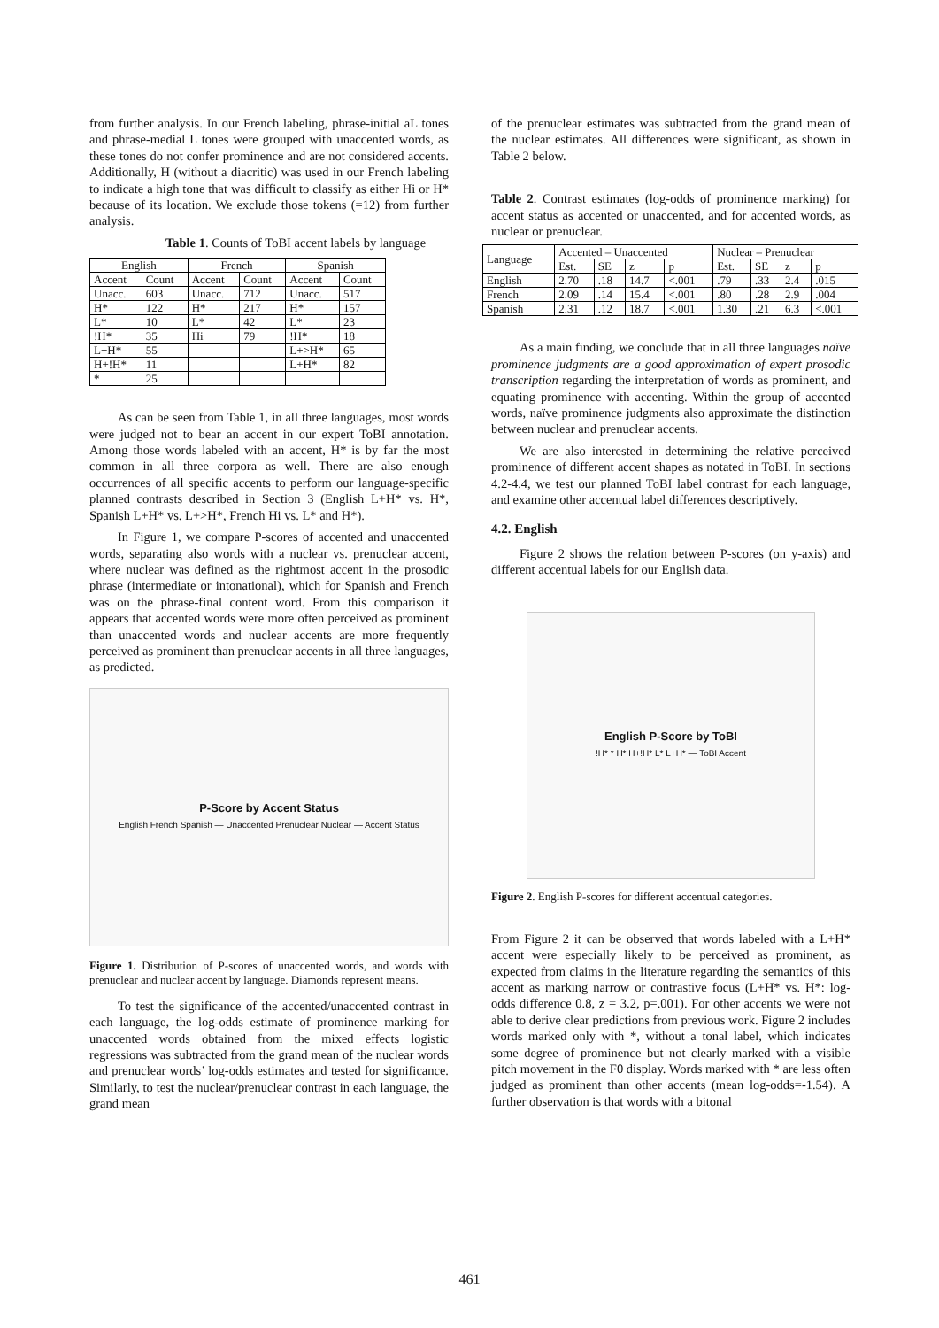from further analysis. In our French labeling, phrase-initial aL tones and phrase-medial L tones were grouped with unaccented words, as these tones do not confer prominence and are not considered accents. Additionally, H (without a diacritic) was used in our French labeling to indicate a high tone that was difficult to classify as either Hi or H* because of its location. We exclude those tokens (=12) from further analysis.
Table 1. Counts of ToBI accent labels by language
| English | | French | | Spanish | |
| --- | --- | --- | --- | --- | --- |
| Accent | Count | Accent | Count | Accent | Count |
| Unacc. | 603 | Unacc. | 712 | Unacc. | 517 |
| H* | 122 | H* | 217 | H* | 157 |
| L* | 10 | L* | 42 | L* | 23 |
| !H* | 35 | Hi | 79 | !H* | 18 |
| L+H* | 55 | | | L+>H* | 65 |
| H+!H* | 11 | | | L+H* | 82 |
| * | 25 | | | | |
As can be seen from Table 1, in all three languages, most words were judged not to bear an accent in our expert ToBI annotation. Among those words labeled with an accent, H* is by far the most common in all three corpora as well. There are also enough occurrences of all specific accents to perform our language-specific planned contrasts described in Section 3 (English L+H* vs. H*, Spanish L+H* vs. L+>H*, French Hi vs. L* and H*).
In Figure 1, we compare P-scores of accented and unaccented words, separating also words with a nuclear vs. prenuclear accent, where nuclear was defined as the rightmost accent in the prosodic phrase (intermediate or intonational), which for Spanish and French was on the phrase-final content word. From this comparison it appears that accented words were more often perceived as prominent than unaccented words and nuclear accents are more frequently perceived as prominent than prenuclear accents in all three languages, as predicted.
P-Score by Accent Status
English French Spanish — Unaccented Prenuclear Nuclear — Accent Status
Figure 1. Distribution of P-scores of unaccented words, and words with prenuclear and nuclear accent by language. Diamonds represent means.
To test the significance of the accented/unaccented contrast in each language, the log-odds estimate of prominence marking for unaccented words obtained from the mixed effects logistic regressions was subtracted from the grand mean of the nuclear words and prenuclear words’ log-odds estimates and tested for significance. Similarly, to test the nuclear/prenuclear contrast in each language, the grand mean
of the prenuclear estimates was subtracted from the grand mean of the nuclear estimates. All differences were significant, as shown in Table 2 below.
Table 2. Contrast estimates (log-odds of prominence marking) for accent status as accented or unaccented, and for accented words, as nuclear or prenuclear.
| Language | Accented – Unaccented | | | | Nuclear – Prenuclear | | | |
| --- | --- | --- | --- | --- | --- | --- | --- | --- |
| | Est. | SE | z | p | Est. | SE | z | p |
| English | 2.70 | .18 | 14.7 | <.001 | .79 | .33 | 2.4 | .015 |
| French | 2.09 | .14 | 15.4 | <.001 | .80 | .28 | 2.9 | .004 |
| Spanish | 2.31 | .12 | 18.7 | <.001 | 1.30 | .21 | 6.3 | <.001 |
As a main finding, we conclude that in all three languages naïve prominence judgments are a good approximation of expert prosodic transcription regarding the interpretation of words as prominent, and equating prominence with accenting. Within the group of accented words, naïve prominence judgments also approximate the distinction between nuclear and prenuclear accents.
We are also interested in determining the relative perceived prominence of different accent shapes as notated in ToBI. In sections 4.2-4.4, we test our planned ToBI label contrast for each language, and examine other accentual label differences descriptively.
4.2. English
Figure 2 shows the relation between P-scores (on y-axis) and different accentual labels for our English data.
English P-Score by ToBI
!H* * H* H+!H* L* L+H* — ToBI Accent
Figure 2. English P-scores for different accentual categories.
From Figure 2 it can be observed that words labeled with a L+H* accent were especially likely to be perceived as prominent, as expected from claims in the literature regarding the semantics of this accent as marking narrow or contrastive focus (L+H* vs. H*: log-odds difference 0.8, z = 3.2, p=.001). For other accents we were not able to derive clear predictions from previous work. Figure 2 includes words marked only with *, without a tonal label, which indicates some degree of prominence but not clearly marked with a visible pitch movement in the F0 display. Words marked with * are less often judged as prominent than other accents (mean log-odds=-1.54). A further observation is that words with a bitonal
461